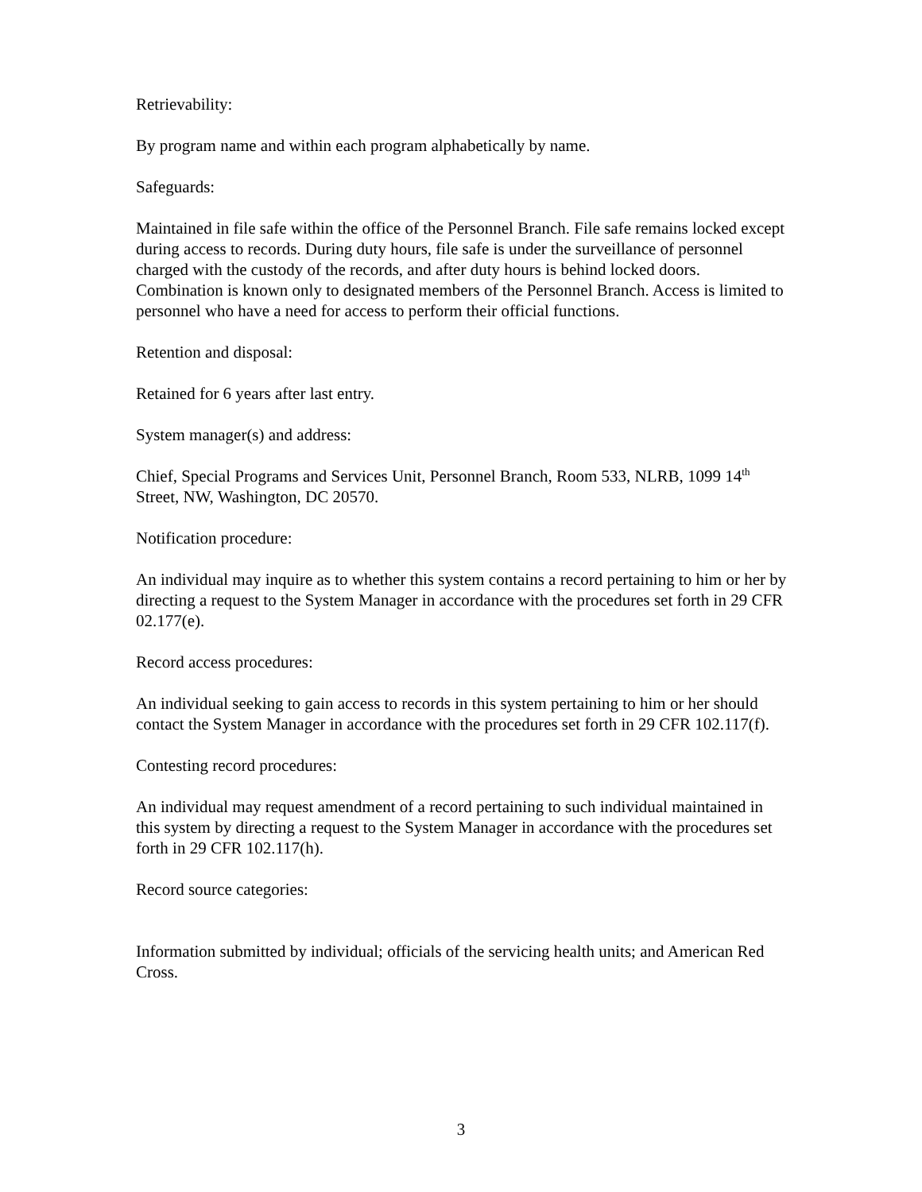Retrievability:
By program name and within each program alphabetically by name.
Safeguards:
Maintained in file safe within the office of the Personnel Branch. File safe remains locked except during access to records. During duty hours, file safe is under the surveillance of personnel charged with the custody of the records, and after duty hours is behind locked doors. Combination is known only to designated members of the Personnel Branch. Access is limited to personnel who have a need for access to perform their official functions.
Retention and disposal:
Retained for 6 years after last entry.
System manager(s) and address:
Chief, Special Programs and Services Unit, Personnel Branch, Room 533, NLRB, 1099 14<sup>th</sup> Street, NW, Washington, DC 20570.
Notification procedure:
An individual may inquire as to whether this system contains a record pertaining to him or her by directing a request to the System Manager in accordance with the procedures set forth in 29 CFR 02.177(e).
Record access procedures:
An individual seeking to gain access to records in this system pertaining to him or her should contact the System Manager in accordance with the procedures set forth in 29 CFR 102.117(f).
Contesting record procedures:
An individual may request amendment of a record pertaining to such individual maintained in this system by directing a request to the System Manager in accordance with the procedures set forth in 29 CFR 102.117(h).
Record source categories:
Information submitted by individual; officials of the servicing health units; and American Red Cross.
3